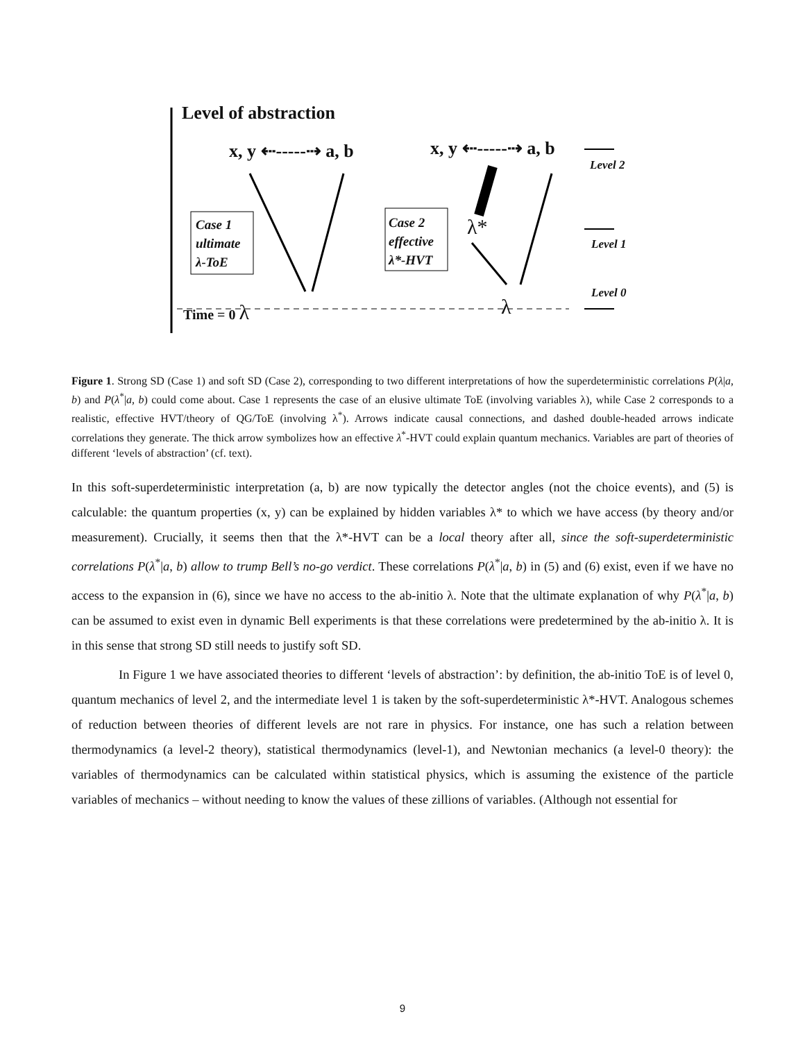Level of abstraction
x, y ⇠-----⇢ a, b x, y ⇠-----⇢ a, b
Case 1
ultimate
λ-ToE
Case 2
effective
λ*-HVT
λ*
Level 2
Level 1
Level 0
Time = 0 λ λ
Figure 1. Strong SD (Case 1) and soft SD (Case 2), corresponding to two different interpretations of how the superdeterministic correlations P(λ|a, b) and P(λ<sup>*</sup>|a, b) could come about. Case 1 represents the case of an elusive ultimate ToE (involving variables λ), while Case 2 corresponds to a realistic, effective HVT/theory of QG/ToE (involving λ<sup>*</sup>). Arrows indicate causal connections, and dashed double-headed arrows indicate correlations they generate. The thick arrow symbolizes how an effective λ<sup>*</sup>-HVT could explain quantum mechanics. Variables are part of theories of different ‘levels of abstraction’ (cf. text).
In this soft-superdeterministic interpretation (a, b) are now typically the detector angles (not the choice events), and (5) is calculable: the quantum properties (x, y) can be explained by hidden variables λ* to which we have access (by theory and/or measurement). Crucially, it seems then that the λ*-HVT can be a local theory after all, since the soft-superdeterministic correlations P(λ<sup>*</sup>|a, b) allow to trump Bell’s no-go verdict. These correlations P(λ<sup>*</sup>|a, b) in (5) and (6) exist, even if we have no access to the expansion in (6), since we have no access to the ab-initio λ. Note that the ultimate explanation of why P(λ<sup>*</sup>|a, b) can be assumed to exist even in dynamic Bell experiments is that these correlations were predetermined by the ab-initio λ. It is in this sense that strong SD still needs to justify soft SD.
In Figure 1 we have associated theories to different ‘levels of abstraction’: by definition, the ab-initio ToE is of level 0, quantum mechanics of level 2, and the intermediate level 1 is taken by the soft-superdeterministic λ*-HVT. Analogous schemes of reduction between theories of different levels are not rare in physics. For instance, one has such a relation between thermodynamics (a level-2 theory), statistical thermodynamics (level-1), and Newtonian mechanics (a level-0 theory): the variables of thermodynamics can be calculated within statistical physics, which is assuming the existence of the particle variables of mechanics – without needing to know the values of these zillions of variables. (Although not essential for
9